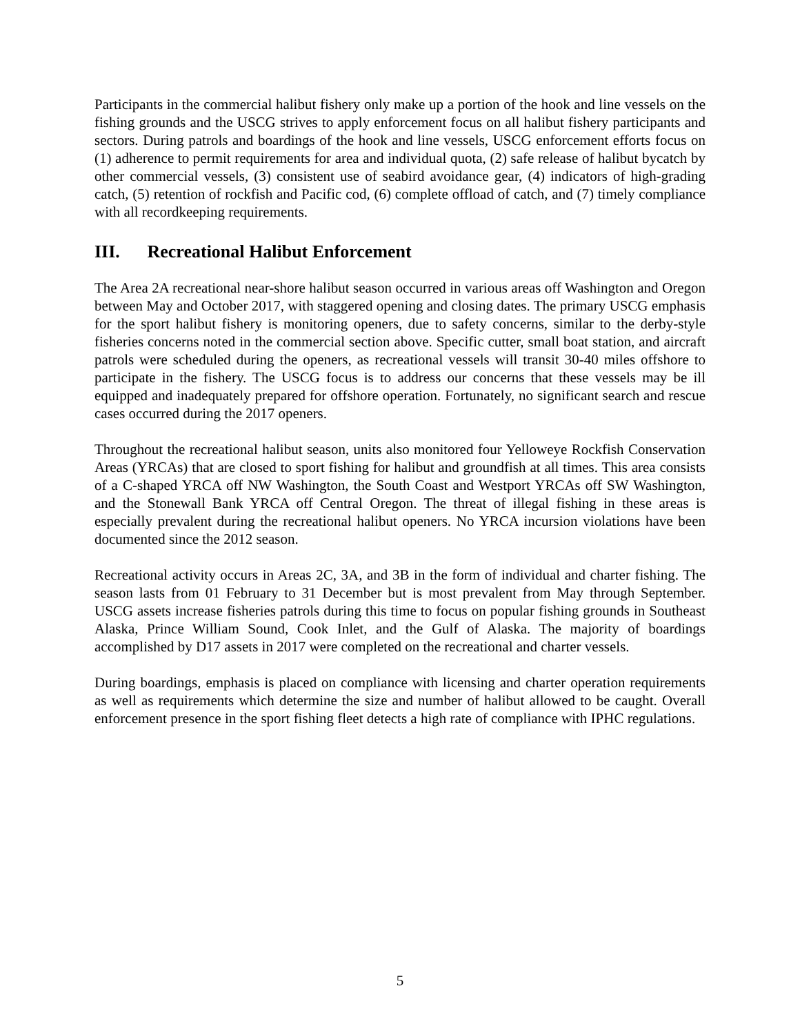Participants in the commercial halibut fishery only make up a portion of the hook and line vessels on the fishing grounds and the USCG strives to apply enforcement focus on all halibut fishery participants and sectors. During patrols and boardings of the hook and line vessels, USCG enforcement efforts focus on (1) adherence to permit requirements for area and individual quota, (2) safe release of halibut bycatch by other commercial vessels, (3) consistent use of seabird avoidance gear, (4) indicators of high-grading catch, (5) retention of rockfish and Pacific cod, (6) complete offload of catch, and (7) timely compliance with all recordkeeping requirements.
III. Recreational Halibut Enforcement
The Area 2A recreational near-shore halibut season occurred in various areas off Washington and Oregon between May and October 2017, with staggered opening and closing dates. The primary USCG emphasis for the sport halibut fishery is monitoring openers, due to safety concerns, similar to the derby-style fisheries concerns noted in the commercial section above. Specific cutter, small boat station, and aircraft patrols were scheduled during the openers, as recreational vessels will transit 30-40 miles offshore to participate in the fishery. The USCG focus is to address our concerns that these vessels may be ill equipped and inadequately prepared for offshore operation. Fortunately, no significant search and rescue cases occurred during the 2017 openers.
Throughout the recreational halibut season, units also monitored four Yelloweye Rockfish Conservation Areas (YRCAs) that are closed to sport fishing for halibut and groundfish at all times. This area consists of a C-shaped YRCA off NW Washington, the South Coast and Westport YRCAs off SW Washington, and the Stonewall Bank YRCA off Central Oregon. The threat of illegal fishing in these areas is especially prevalent during the recreational halibut openers. No YRCA incursion violations have been documented since the 2012 season.
Recreational activity occurs in Areas 2C, 3A, and 3B in the form of individual and charter fishing. The season lasts from 01 February to 31 December but is most prevalent from May through September. USCG assets increase fisheries patrols during this time to focus on popular fishing grounds in Southeast Alaska, Prince William Sound, Cook Inlet, and the Gulf of Alaska. The majority of boardings accomplished by D17 assets in 2017 were completed on the recreational and charter vessels.
During boardings, emphasis is placed on compliance with licensing and charter operation requirements as well as requirements which determine the size and number of halibut allowed to be caught. Overall enforcement presence in the sport fishing fleet detects a high rate of compliance with IPHC regulations.
5